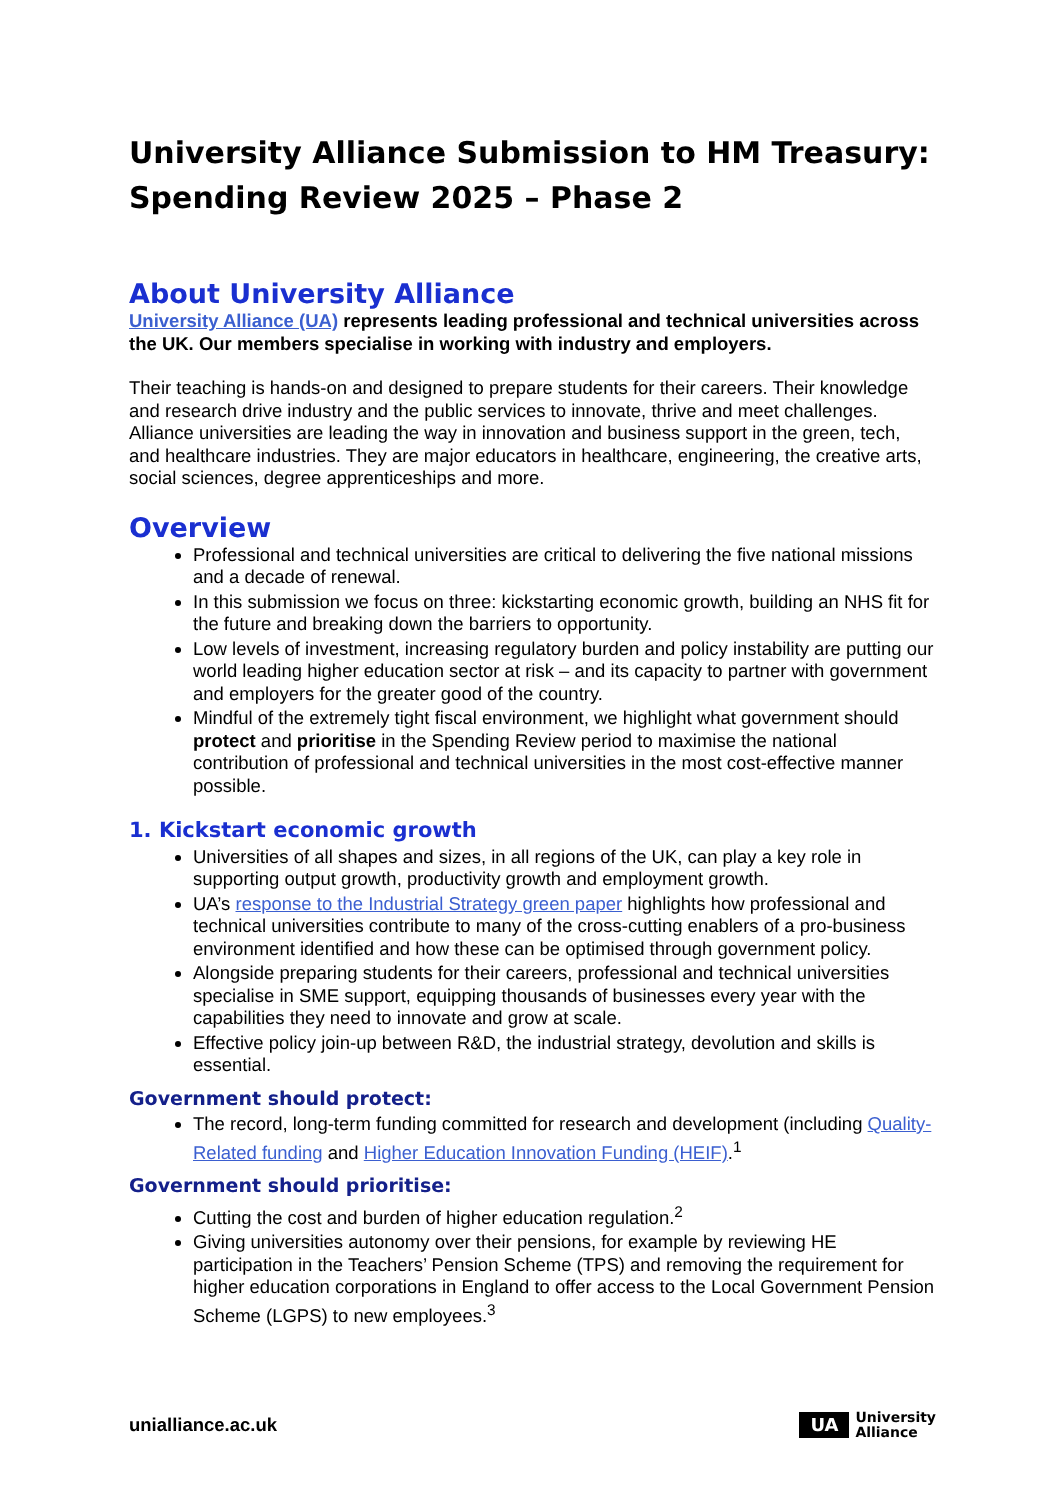University Alliance Submission to HM Treasury: Spending Review 2025 – Phase 2
About University Alliance
University Alliance (UA) represents leading professional and technical universities across the UK. Our members specialise in working with industry and employers.
Their teaching is hands-on and designed to prepare students for their careers. Their knowledge and research drive industry and the public services to innovate, thrive and meet challenges. Alliance universities are leading the way in innovation and business support in the green, tech, and healthcare industries. They are major educators in healthcare, engineering, the creative arts, social sciences, degree apprenticeships and more.
Overview
Professional and technical universities are critical to delivering the five national missions and a decade of renewal.
In this submission we focus on three: kickstarting economic growth, building an NHS fit for the future and breaking down the barriers to opportunity.
Low levels of investment, increasing regulatory burden and policy instability are putting our world leading higher education sector at risk – and its capacity to partner with government and employers for the greater good of the country.
Mindful of the extremely tight fiscal environment, we highlight what government should protect and prioritise in the Spending Review period to maximise the national contribution of professional and technical universities in the most cost-effective manner possible.
1. Kickstart economic growth
Universities of all shapes and sizes, in all regions of the UK, can play a key role in supporting output growth, productivity growth and employment growth.
UA’s response to the Industrial Strategy green paper highlights how professional and technical universities contribute to many of the cross-cutting enablers of a pro-business environment identified and how these can be optimised through government policy.
Alongside preparing students for their careers, professional and technical universities specialise in SME support, equipping thousands of businesses every year with the capabilities they need to innovate and grow at scale.
Effective policy join-up between R&D, the industrial strategy, devolution and skills is essential.
Government should protect:
The record, long-term funding committed for research and development (including Quality-Related funding and Higher Education Innovation Funding (HEIF).<sup>1</sup>
Government should prioritise:
Cutting the cost and burden of higher education regulation.<sup>2</sup>
Giving universities autonomy over their pensions, for example by reviewing HE participation in the Teachers’ Pension Scheme (TPS) and removing the requirement for higher education corporations in England to offer access to the Local Government Pension Scheme (LGPS) to new employees.<sup>3</sup>
unialliance.ac.uk
UA
University
Alliance